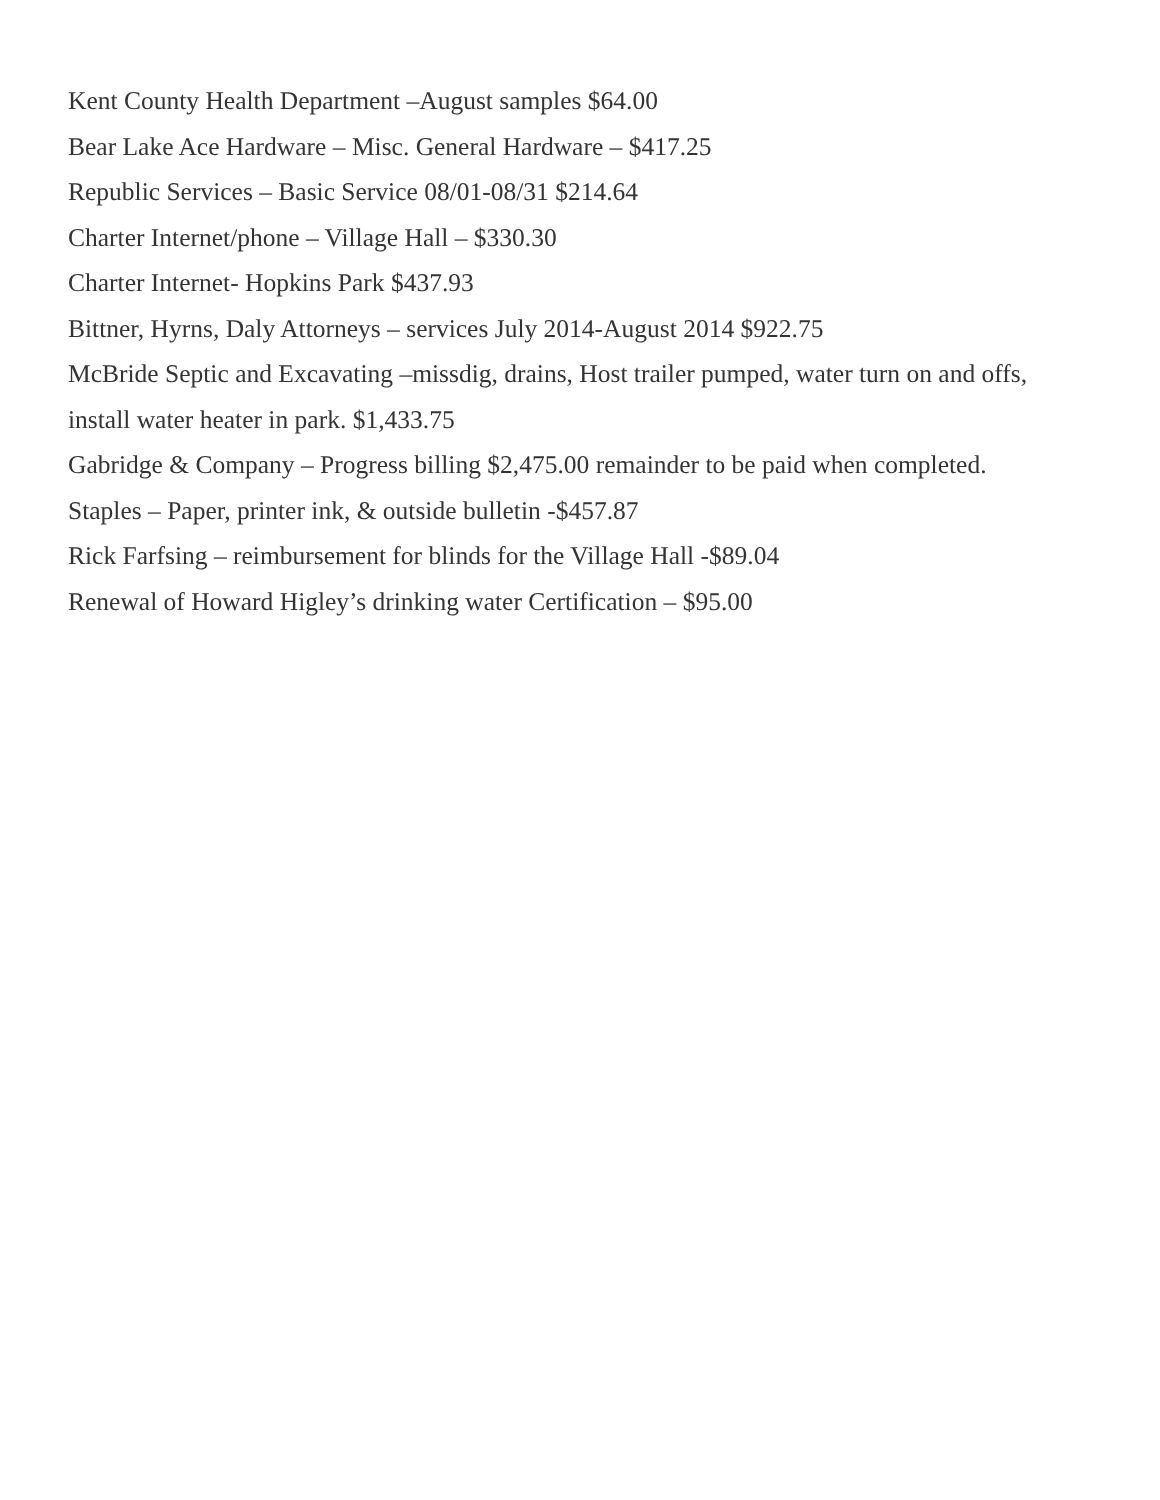Kent County Health Department –August samples $64.00
Bear Lake Ace Hardware – Misc. General Hardware – $417.25
Republic Services – Basic Service 08/01-08/31 $214.64
Charter Internet/phone – Village Hall – $330.30
Charter Internet- Hopkins Park $437.93
Bittner, Hyrns, Daly Attorneys – services July 2014-August 2014 $922.75
McBride Septic and Excavating –missdig, drains, Host trailer pumped, water turn on and offs, install water heater in park. $1,433.75
Gabridge & Company – Progress billing $2,475.00 remainder to be paid when completed.
Staples – Paper, printer ink, & outside bulletin -$457.87
Rick Farfsing – reimbursement for blinds for the Village Hall -$89.04
Renewal of Howard Higley’s drinking water Certification – $95.00